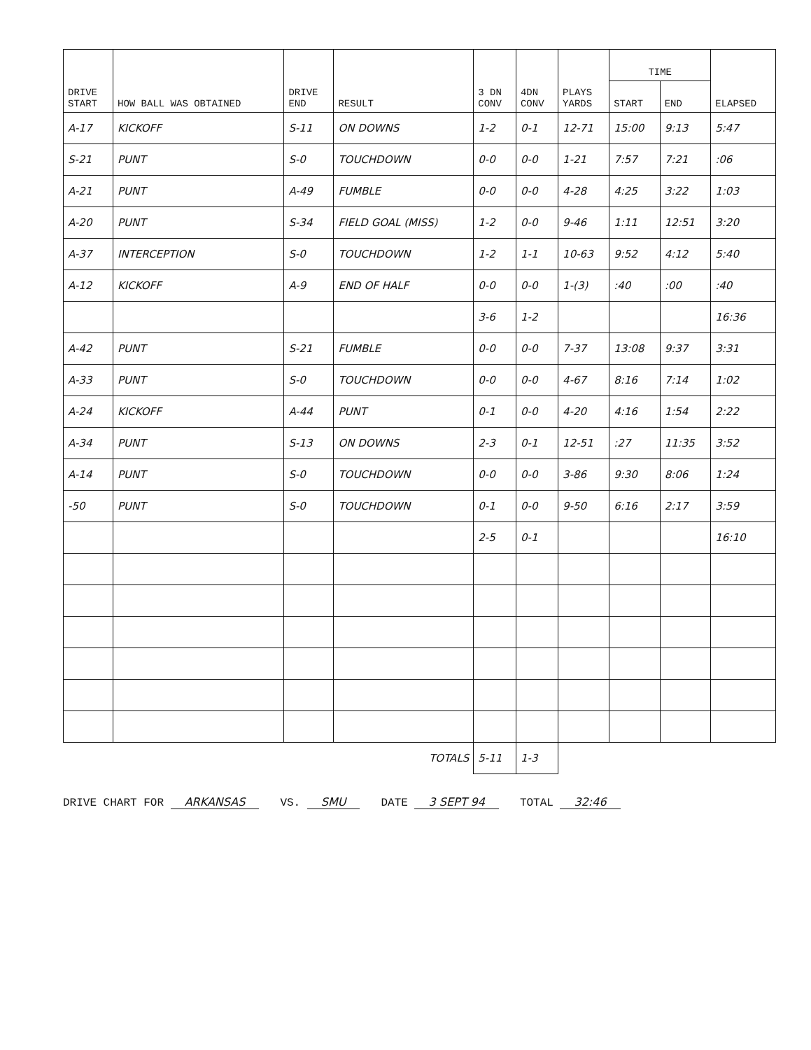| DRIVE START | HOW BALL WAS OBTAINED | DRIVE END | RESULT | 3 DN CONV | 4DN CONV | PLAYS YARDS | TIME | | ELAPSED |
| --- | --- | --- | --- | --- | --- | --- | --- | --- | --- |
| | | | | | | | START | END | |
| A-17 | KICKOFF | S-11 | ON DOWNS | 1-2 | 0-1 | 12-71 | 15:00 | 9:13 | 5:47 |
| S-21 | PUNT | S-0 | TOUCHDOWN | 0-0 | 0-0 | 1-21 | 7:57 | 7:21 | :06 |
| A-21 | PUNT | A-49 | FUMBLE | 0-0 | 0-0 | 4-28 | 4:25 | 3:22 | 1:03 |
| A-20 | PUNT | S-34 | FIELD GOAL (MISS) | 1-2 | 0-0 | 9-46 | 1:11 | 12:51 | 3:20 |
| A-37 | INTERCEPTION | S-0 | TOUCHDOWN | 1-2 | 1-1 | 10-63 | 9:52 | 4:12 | 5:40 |
| A-12 | KICKOFF | A-9 | END OF HALF | 0-0 | 0-0 | 1-(3) | :40 | :00 | :40 |
| | | | | 3-6 | 1-2 | | | | 16:36 |
| A-42 | PUNT | S-21 | FUMBLE | 0-0 | 0-0 | 7-37 | 13:08 | 9:37 | 3:31 |
| A-33 | PUNT | S-0 | TOUCHDOWN | 0-0 | 0-0 | 4-67 | 8:16 | 7:14 | 1:02 |
| A-24 | KICKOFF | A-44 | PUNT | 0-1 | 0-0 | 4-20 | 4:16 | 1:54 | 2:22 |
| A-34 | PUNT | S-13 | ON DOWNS | 2-3 | 0-1 | 12-51 | :27 | 11:35 | 3:52 |
| A-14 | PUNT | S-0 | TOUCHDOWN | 0-0 | 0-0 | 3-86 | 9:30 | 8:06 | 1:24 |
| -50 | PUNT | S-0 | TOUCHDOWN | 0-1 | 0-0 | 9-50 | 6:16 | 2:17 | 3:59 |
| | | | | 2-5 | 0-1 | | | | 16:10 |
| TOTALS | | | | 5-11 | 1-3 | | | | |
DRIVE CHART FOR ARKANSAS VS. SMU DATE 3 SEPT 94 TOTAL 32:46